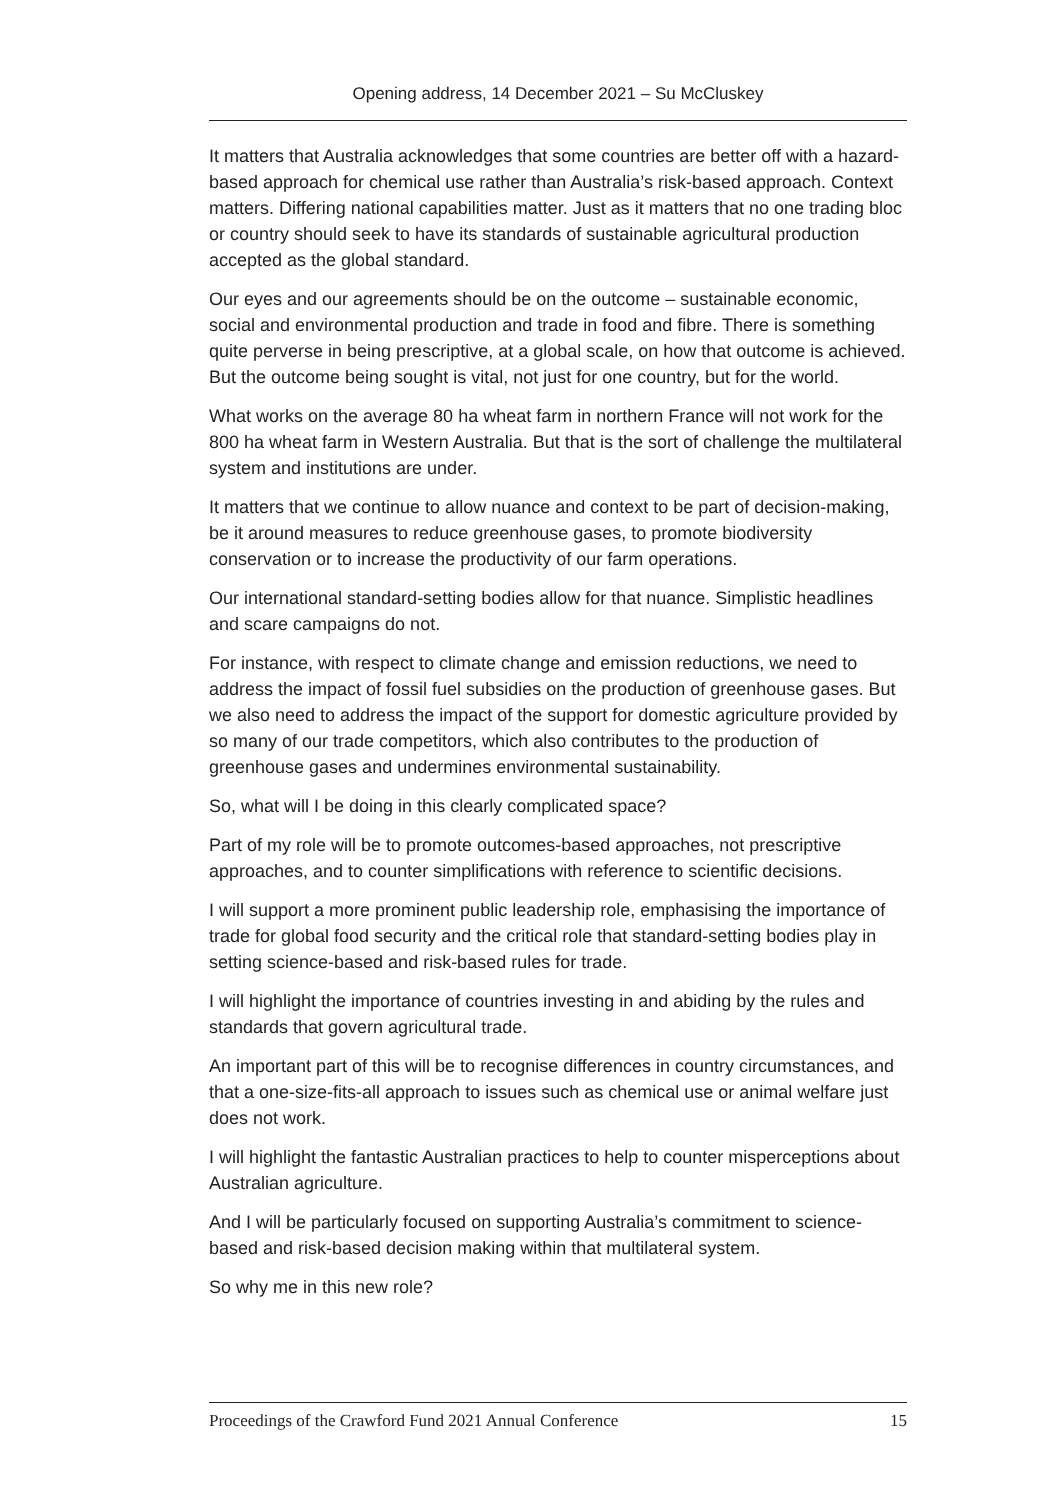Opening address, 14 December 2021 – Su McCluskey
It matters that Australia acknowledges that some countries are better off with a hazard-based approach for chemical use rather than Australia’s risk-based approach. Context matters. Differing national capabilities matter. Just as it matters that no one trading bloc or country should seek to have its standards of sustainable agricultural production accepted as the global standard.
Our eyes and our agreements should be on the outcome – sustainable economic, social and environmental production and trade in food and fibre. There is something quite perverse in being prescriptive, at a global scale, on how that outcome is achieved. But the outcome being sought is vital, not just for one country, but for the world.
What works on the average 80 ha wheat farm in northern France will not work for the 800 ha wheat farm in Western Australia. But that is the sort of challenge the multilateral system and institutions are under.
It matters that we continue to allow nuance and context to be part of decision-making, be it around measures to reduce greenhouse gases, to promote biodiversity conservation or to increase the productivity of our farm operations.
Our international standard-setting bodies allow for that nuance. Simplistic headlines and scare campaigns do not.
For instance, with respect to climate change and emission reductions, we need to address the impact of fossil fuel subsidies on the production of greenhouse gases. But we also need to address the impact of the support for domestic agriculture provided by so many of our trade competitors, which also contributes to the production of greenhouse gases and undermines environmental sustainability.
So, what will I be doing in this clearly complicated space?
Part of my role will be to promote outcomes-based approaches, not prescriptive approaches, and to counter simplifications with reference to scientific decisions.
I will support a more prominent public leadership role, emphasising the importance of trade for global food security and the critical role that standard-setting bodies play in setting science-based and risk-based rules for trade.
I will highlight the importance of countries investing in and abiding by the rules and standards that govern agricultural trade.
An important part of this will be to recognise differences in country circumstances, and that a one-size-fits-all approach to issues such as chemical use or animal welfare just does not work.
I will highlight the fantastic Australian practices to help to counter misperceptions about Australian agriculture.
And I will be particularly focused on supporting Australia’s commitment to science-based and risk-based decision making within that multilateral system.
So why me in this new role?
Proceedings of the Crawford Fund 2021 Annual Conference 15